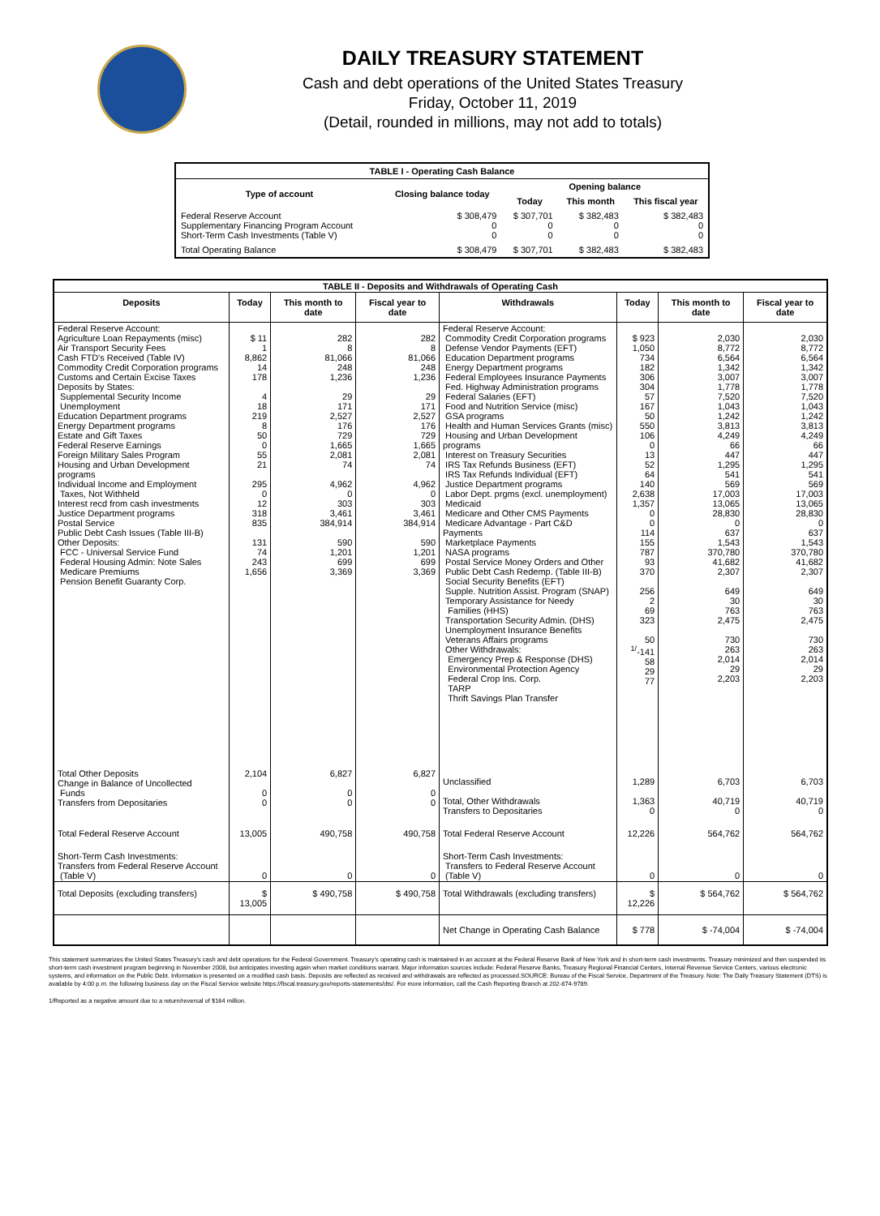DAILY TREASURY STATEMENT
Cash and debt operations of the United States Treasury
Friday, October 11, 2019
(Detail, rounded in millions, may not add to totals)
| TABLE I - Operating Cash Balance | | | | |
| Type of account | Closing balance today | Opening balance | | |
| | | Today | This month | This fiscal year |
| Federal Reserve Account Supplementary Financing Program Account Short-Term Cash Investments (Table V) | $ 308,479 0 0 | $ 307,701 0 0 | $ 382,483 0 0 | $ 382,483 0 0 |
| Total Operating Balance | $ 308,479 | $ 307,701 | $ 382,483 | $ 382,483 |
| TABLE II - Deposits and Withdrawals of Operating Cash | | | | | | | |
| Deposits | Today | This month to date | Fiscal year to date | Withdrawals | Today | This month to date | Fiscal year to date |
| Federal Reserve Account: Agriculture Loan Repayments (misc) Air Transport Security Fees Cash FTD's Received (Table IV) Commodity Credit Corporation programs Customs and Certain Excise Taxes Deposits by States: Supplemental Security Income Unemployment Education Department programs Energy Department programs Estate and Gift Taxes Federal Reserve Earnings Foreign Military Sales Program Housing and Urban Development programs Individual Income and Employment Taxes, Not Withheld Interest recd from cash investments Justice Department programs Postal Service Public Debt Cash Issues (Table III-B) Other Deposits: FCC - Universal Service Fund Federal Housing Admin: Note Sales Medicare Premiums Pension Benefit Guaranty Corp. | $ 11 1 8,862 14 178 4 18 219 8 50 0 55 21 295 0 12 318 835 131 74 243 1,656 | 282 8 81,066 248 1,236 29 171 2,527 176 729 1,665 2,081 74 4,962 0 303 3,461 384,914 590 1,201 699 3,369 | 282 8 81,066 248 1,236 29 171 2,527 176 729 1,665 2,081 74 4,962 0 303 3,461 384,914 590 1,201 699 3,369 | Federal Reserve Account: Commodity Credit Corporation programs Defense Vendor Payments (EFT) Education Department programs Energy Department programs Federal Employees Insurance Payments Fed. Highway Administration programs Federal Salaries (EFT) Food and Nutrition Service (misc) GSA programs Health and Human Services Grants (misc) Housing and Urban Development programs Interest on Treasury Securities IRS Tax Refunds Business (EFT) IRS Tax Refunds Individual (EFT) Justice Department programs Labor Dept. prgms (excl. unemployment) Medicaid Medicare and Other CMS Payments Medicare Advantage - Part C&D Payments Marketplace Payments NASA programs Postal Service Money Orders and Other Public Debt Cash Redemp. (Table III-B) Social Security Benefits (EFT) Supple. Nutrition Assist. Program (SNAP) Temporary Assistance for Needy Families (HHS) Transportation Security Admin. (DHS) Unemployment Insurance Benefits Veterans Affairs programs Other Withdrawals: Emergency Prep & Response (DHS) Environmental Protection Agency Federal Crop Ins. Corp. TARP Thrift Savings Plan Transfer | $ 923 1,050 734 182 306 304 57 167 50 550 106 0 13 52 64 140 2,638 1,357 0 0 114 155 787 93 370 256 2 69 323 50 <sup>1/</sup>-141 58 29 77 | 2,030 8,772 6,564 1,342 3,007 1,778 7,520 1,043 1,242 3,813 4,249 66 447 1,295 541 569 17,003 13,065 28,830 0 637 1,543 370,780 41,682 2,307 649 30 763 2,475 730 263 2,014 29 2,203 | 2,030 8,772 6,564 1,342 3,007 1,778 7,520 1,043 1,242 3,813 4,249 66 447 1,295 541 569 17,003 13,065 28,830 0 637 1,543 370,780 41,682 2,307 649 30 763 2,475 730 263 2,014 29 2,203 |
| Total Other Deposits Change in Balance of Uncollected Funds Transfers from Depositaries | 2,104 0 0 | 6,827 0 0 | 6,827 0 0 | Unclassified Total, Other Withdrawals Transfers to Depositaries | 1,289 1,363 0 | 6,703 40,719 0 | 6,703 40,719 0 |
| Total Federal Reserve Account | 13,005 | 490,758 | 490,758 | Total Federal Reserve Account | 12,226 | 564,762 | 564,762 |
| Short-Term Cash Investments: Transfers from Federal Reserve Account (Table V) | 0 | 0 | 0 | Short-Term Cash Investments: Transfers to Federal Reserve Account (Table V) | 0 | 0 | 0 |
| Total Deposits (excluding transfers) | $ 13,005 | $ 490,758 | $ 490,758 | Total Withdrawals (excluding transfers) | $ 12,226 | $ 564,762 | $ 564,762 |
| | | | | Net Change in Operating Cash Balance | $ 778 | $ -74,004 | $ -74,004 |
This statement summarizes the United States Treasury's cash and debt operations for the Federal Government. Treasury's operating cash is maintained in an account at the Federal Reserve Bank of New York and in short-term cash investments. Treasury minimized and then suspended its short-term cash investment program beginning in November 2008, but anticipates investing again when market conditions warrant. Major information sources include: Federal Reserve Banks, Treasury Regional Financial Centers, Internal Revenue Service Centers, various electronic systems, and information on the Public Debt. Information is presented on a modified cash basis. Deposits are reflected as received and withdrawals are reflected as processed.SOURCE: Bureau of the Fiscal Service, Department of the Treasury. Note: The Daily Treasury Statement (DTS) is available by 4:00 p.m. the following business day on the Fiscal Service website https://fiscal.treasury.gov/reports-statements/dts/. For more information, call the Cash Reporting Branch at 202-874-9789.
1/Reported as a negative amount due to a return/reversal of $164 million.